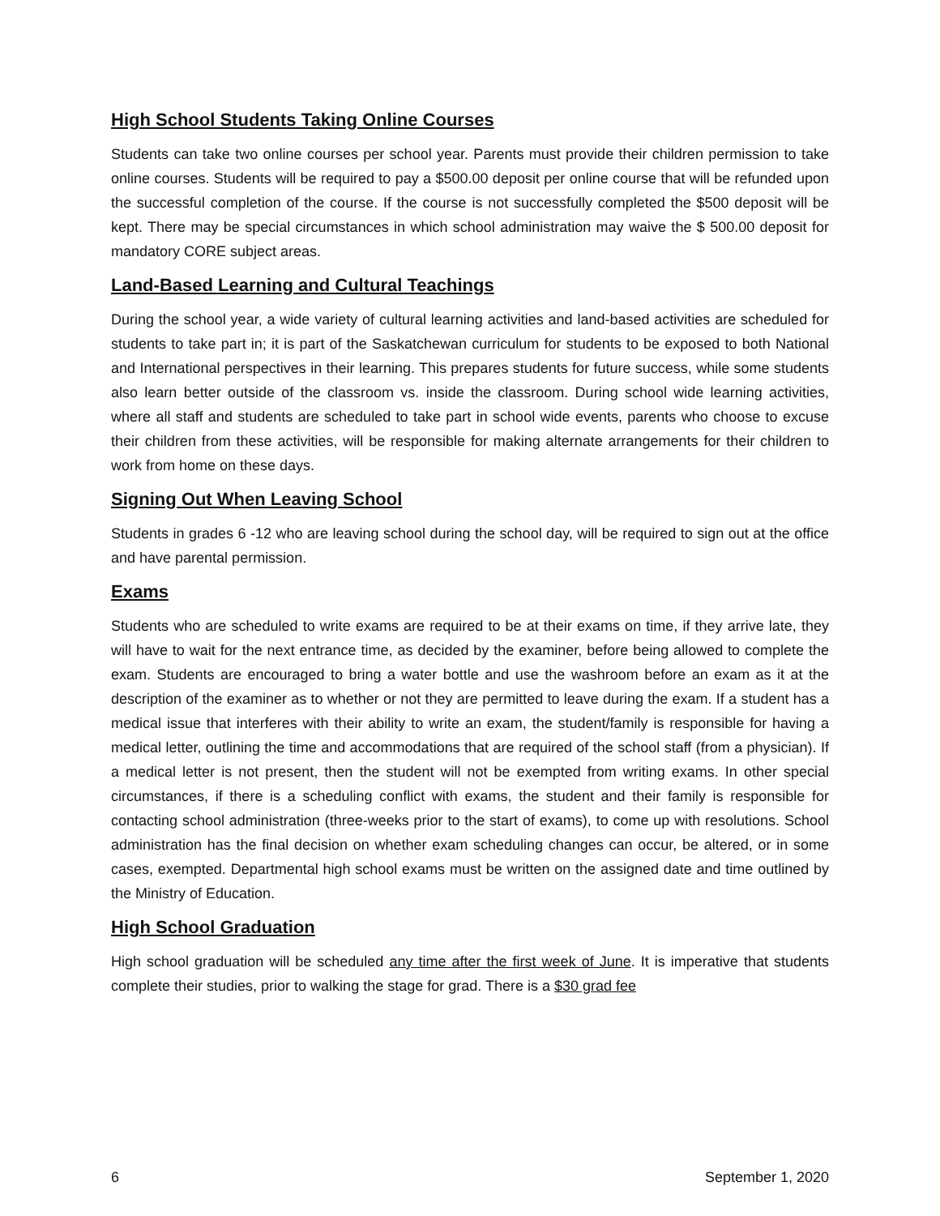High School Students Taking Online Courses
Students can take two online courses per school year. Parents must provide their children permission to take online courses. Students will be required to pay a $500.00 deposit per online course that will be refunded upon the successful completion of the course. If the course is not successfully completed the $500 deposit will be kept. There may be special circumstances in which school administration may waive the $ 500.00 deposit for mandatory CORE subject areas.
Land-Based Learning and Cultural Teachings
During the school year, a wide variety of cultural learning activities and land-based activities are scheduled for students to take part in; it is part of the Saskatchewan curriculum for students to be exposed to both National and International perspectives in their learning. This prepares students for future success, while some students also learn better outside of the classroom vs. inside the classroom. During school wide learning activities, where all staff and students are scheduled to take part in school wide events, parents who choose to excuse their children from these activities, will be responsible for making alternate arrangements for their children to work from home on these days.
Signing Out When Leaving School
Students in grades 6 -12 who are leaving school during the school day, will be required to sign out at the office and have parental permission.
Exams
Students who are scheduled to write exams are required to be at their exams on time, if they arrive late, they will have to wait for the next entrance time, as decided by the examiner, before being allowed to complete the exam. Students are encouraged to bring a water bottle and use the washroom before an exam as it at the description of the examiner as to whether or not they are permitted to leave during the exam. If a student has a medical issue that interferes with their ability to write an exam, the student/family is responsible for having a medical letter, outlining the time and accommodations that are required of the school staff (from a physician). If a medical letter is not present, then the student will not be exempted from writing exams. In other special circumstances, if there is a scheduling conflict with exams, the student and their family is responsible for contacting school administration (three-weeks prior to the start of exams), to come up with resolutions. School administration has the final decision on whether exam scheduling changes can occur, be altered, or in some cases, exempted. Departmental high school exams must be written on the assigned date and time outlined by the Ministry of Education.
High School Graduation
High school graduation will be scheduled any time after the first week of June. It is imperative that students complete their studies, prior to walking the stage for grad. There is a $30 grad fee
6 September 1, 2020